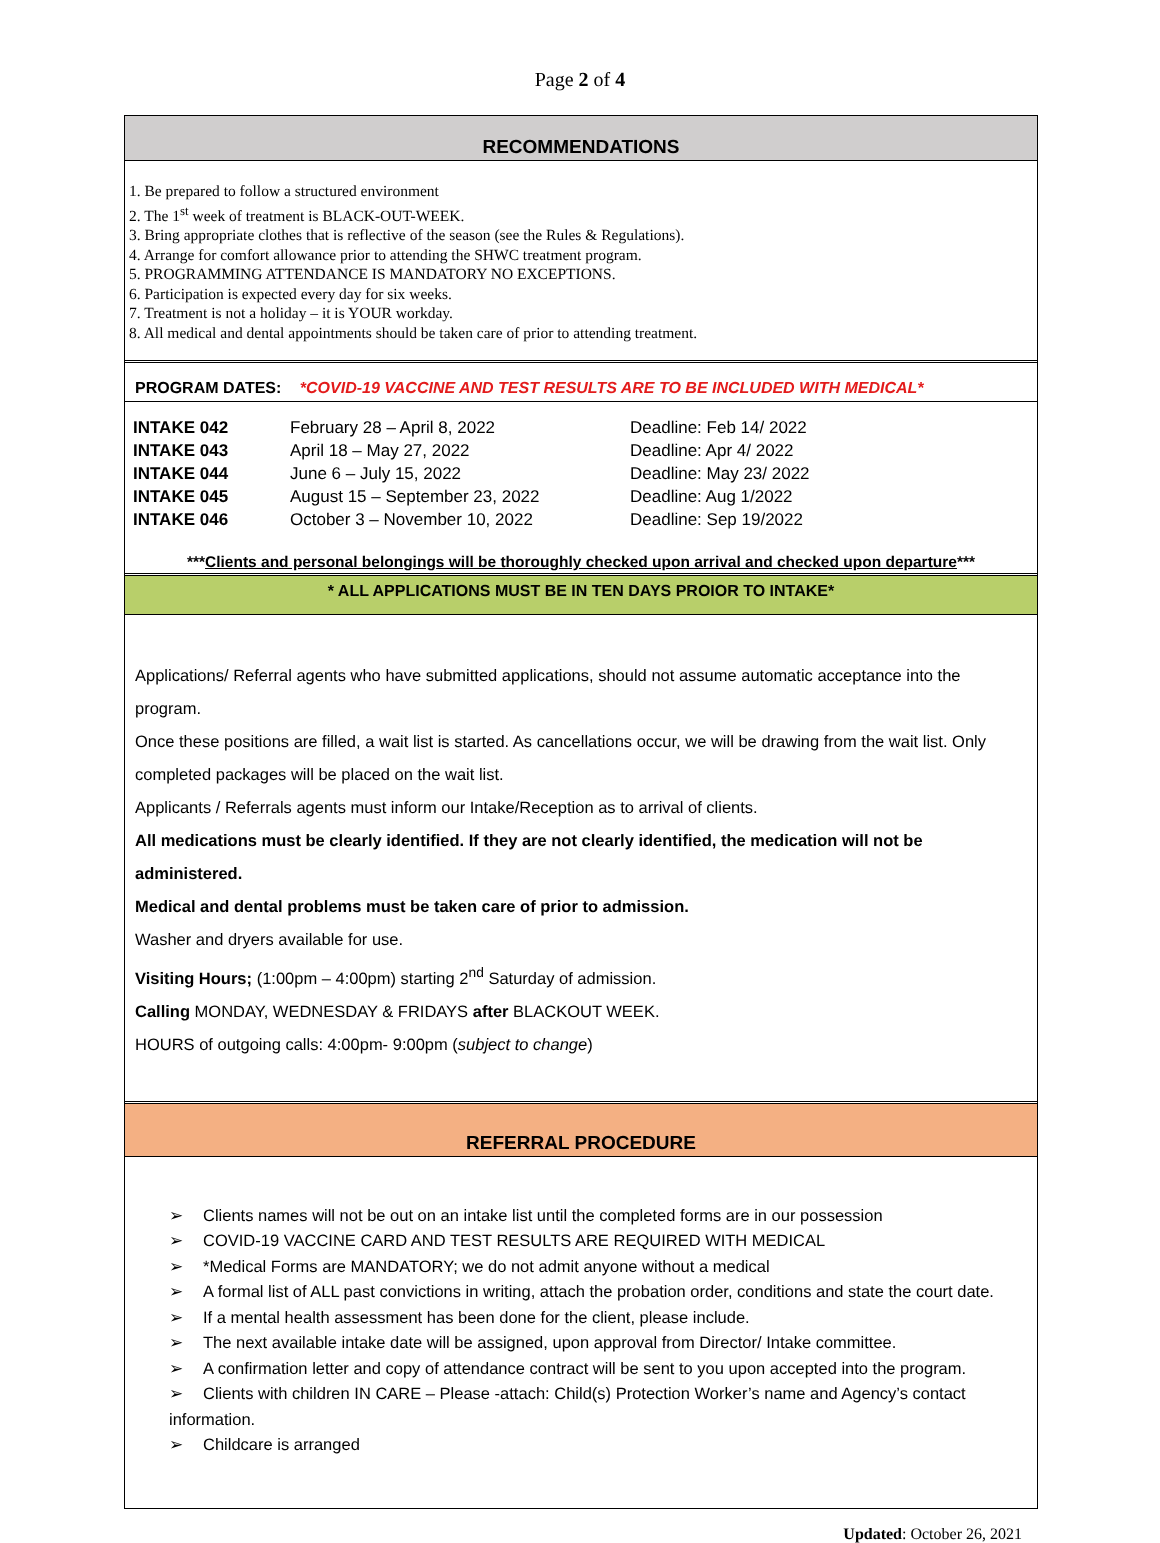Page 2 of 4
RECOMMENDATIONS
1. Be prepared to follow a structured environment
2. The 1<sup>st</sup> week of treatment is BLACK-OUT-WEEK.
3. Bring appropriate clothes that is reflective of the season (see the Rules & Regulations).
4. Arrange for comfort allowance prior to attending the SHWC treatment program.
5. PROGRAMMING ATTENDANCE IS MANDATORY NO EXCEPTIONS.
6. Participation is expected every day for six weeks.
7. Treatment is not a holiday – it is YOUR workday.
8. All medical and dental appointments should be taken care of prior to attending treatment.
PROGRAM DATES: *COVID-19 VACCINE AND TEST RESULTS ARE TO BE INCLUDED WITH MEDICAL*
| INTAKE 042 | February 28 – April 8, 2022 | Deadline: Feb 14/ 2022 |
| INTAKE 043 | April 18 – May 27, 2022 | Deadline: Apr 4/ 2022 |
| INTAKE 044 | June 6 – July 15, 2022 | Deadline: May 23/ 2022 |
| INTAKE 045 | August 15 – September 23, 2022 | Deadline: Aug 1/2022 |
| INTAKE 046 | October 3 – November 10, 2022 | Deadline: Sep 19/2022 |
***Clients and personal belongings will be thoroughly checked upon arrival and checked upon departure***
* ALL APPLICATIONS MUST BE IN TEN DAYS PROIOR TO INTAKE*
Applications/ Referral agents who have submitted applications, should not assume automatic acceptance into the program.
Once these positions are filled, a wait list is started. As cancellations occur, we will be drawing from the wait list. Only completed packages will be placed on the wait list.
Applicants / Referrals agents must inform our Intake/Reception as to arrival of clients.
All medications must be clearly identified. If they are not clearly identified, the medication will not be administered.
Medical and dental problems must be taken care of prior to admission.
Washer and dryers available for use.
Visiting Hours; (1:00pm – 4:00pm) starting 2<sup>nd</sup> Saturday of admission.
Calling MONDAY, WEDNESDAY & FRIDAYS after BLACKOUT WEEK.
HOURS of outgoing calls: 4:00pm- 9:00pm (subject to change)
REFERRAL PROCEDURE
➢ Clients names will not be out on an intake list until the completed forms are in our possession
➢ COVID-19 VACCINE CARD AND TEST RESULTS ARE REQUIRED WITH MEDICAL
➢ *Medical Forms are MANDATORY; we do not admit anyone without a medical
➢ A formal list of ALL past convictions in writing, attach the probation order, conditions and state the court date.
➢ If a mental health assessment has been done for the client, please include.
➢ The next available intake date will be assigned, upon approval from Director/ Intake committee.
➢ A confirmation letter and copy of attendance contract will be sent to you upon accepted into the program.
➢ Clients with children IN CARE – Please -attach: Child(s) Protection Worker’s name and Agency’s contact information.
➢ Childcare is arranged
Updated: October 26, 2021